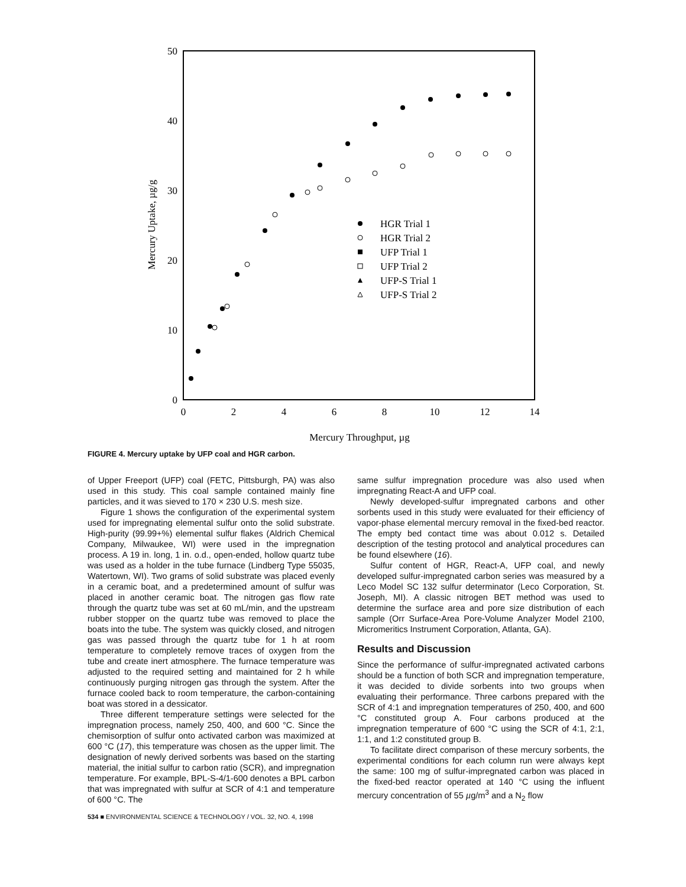50
40
30
20
10
0
0
2
4
6
8
10
12
14
Mercury Throughput, µg
Mercury Uptake, µg/g
HGR Trial 1
HGR Trial 2
UFP Trial 1
UFP Trial 2
UFP-S Trial 1
UFP-S Trial 2
FIGURE 4. Mercury uptake by UFP coal and HGR carbon.
of Upper Freeport (UFP) coal (FETC, Pittsburgh, PA) was also used in this study. This coal sample contained mainly fine particles, and it was sieved to 170 × 230 U.S. mesh size.
Figure 1 shows the configuration of the experimental system used for impregnating elemental sulfur onto the solid substrate. High-purity (99.99+%) elemental sulfur flakes (Aldrich Chemical Company, Milwaukee, WI) were used in the impregnation process. A 19 in. long, 1 in. o.d., open-ended, hollow quartz tube was used as a holder in the tube furnace (Lindberg Type 55035, Watertown, WI). Two grams of solid substrate was placed evenly in a ceramic boat, and a predetermined amount of sulfur was placed in another ceramic boat. The nitrogen gas flow rate through the quartz tube was set at 60 mL/min, and the upstream rubber stopper on the quartz tube was removed to place the boats into the tube. The system was quickly closed, and nitrogen gas was passed through the quartz tube for 1 h at room temperature to completely remove traces of oxygen from the tube and create inert atmosphere. The furnace temperature was adjusted to the required setting and maintained for 2 h while continuously purging nitrogen gas through the system. After the furnace cooled back to room temperature, the carbon-containing boat was stored in a dessicator.
Three different temperature settings were selected for the impregnation process, namely 250, 400, and 600 °C. Since the chemisorption of sulfur onto activated carbon was maximized at 600 °C (17), this temperature was chosen as the upper limit. The designation of newly derived sorbents was based on the starting material, the initial sulfur to carbon ratio (SCR), and impregnation temperature. For example, BPL-S-4/1-600 denotes a BPL carbon that was impregnated with sulfur at SCR of 4:1 and temperature of 600 °C. The
same sulfur impregnation procedure was also used when impregnating React-A and UFP coal.
Newly developed-sulfur impregnated carbons and other sorbents used in this study were evaluated for their efficiency of vapor-phase elemental mercury removal in the fixed-bed reactor. The empty bed contact time was about 0.012 s. Detailed description of the testing protocol and analytical procedures can be found elsewhere (16).
Sulfur content of HGR, React-A, UFP coal, and newly developed sulfur-impregnated carbon series was measured by a Leco Model SC 132 sulfur determinator (Leco Corporation, St. Joseph, MI). A classic nitrogen BET method was used to determine the surface area and pore size distribution of each sample (Orr Surface-Area Pore-Volume Analyzer Model 2100, Micromeritics Instrument Corporation, Atlanta, GA).
Results and Discussion
Since the performance of sulfur-impregnated activated carbons should be a function of both SCR and impregnation temperature, it was decided to divide sorbents into two groups when evaluating their performance. Three carbons prepared with the SCR of 4:1 and impregnation temperatures of 250, 400, and 600 °C constituted group A. Four carbons produced at the impregnation temperature of 600 °C using the SCR of 4:1, 2:1, 1:1, and 1:2 constituted group B.
To facilitate direct comparison of these mercury sorbents, the experimental conditions for each column run were always kept the same: 100 mg of sulfur-impregnated carbon was placed in the fixed-bed reactor operated at 140 °C using the influent mercury concentration of 55 µg/m<sup>3</sup> and a N<sub>2</sub> flow
534 ■ ENVIRONMENTAL SCIENCE & TECHNOLOGY / VOL. 32, NO. 4, 1998